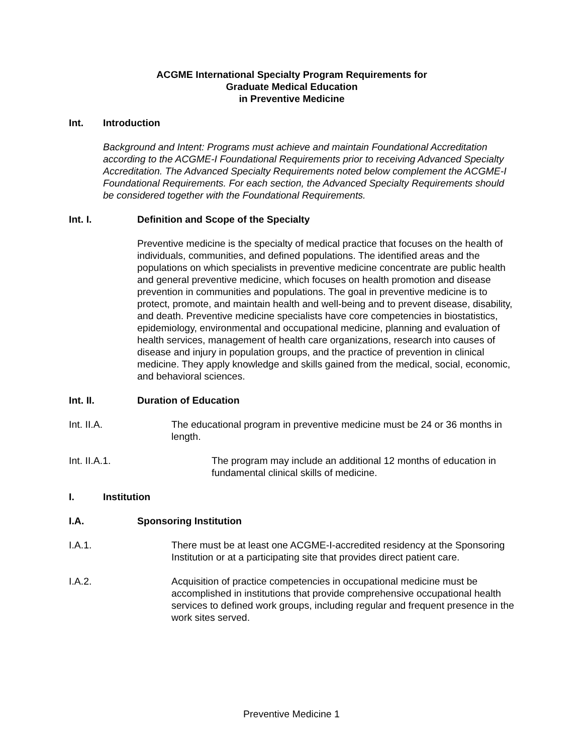ACGME International Specialty Program Requirements for
Graduate Medical Education
in Preventive Medicine
Int. Introduction
Background and Intent: Programs must achieve and maintain Foundational Accreditation according to the ACGME-I Foundational Requirements prior to receiving Advanced Specialty Accreditation. The Advanced Specialty Requirements noted below complement the ACGME-I Foundational Requirements. For each section, the Advanced Specialty Requirements should be considered together with the Foundational Requirements.
Int. I. Definition and Scope of the Specialty
Preventive medicine is the specialty of medical practice that focuses on the health of individuals, communities, and defined populations. The identified areas and the populations on which specialists in preventive medicine concentrate are public health and general preventive medicine, which focuses on health promotion and disease prevention in communities and populations. The goal in preventive medicine is to protect, promote, and maintain health and well-being and to prevent disease, disability, and death. Preventive medicine specialists have core competencies in biostatistics, epidemiology, environmental and occupational medicine, planning and evaluation of health services, management of health care organizations, research into causes of disease and injury in population groups, and the practice of prevention in clinical medicine. They apply knowledge and skills gained from the medical, social, economic, and behavioral sciences.
Int. II. Duration of Education
Int. II.A. The educational program in preventive medicine must be 24 or 36 months in length.
Int. II.A.1. The program may include an additional 12 months of education in fundamental clinical skills of medicine.
I. Institution
I.A. Sponsoring Institution
I.A.1. There must be at least one ACGME-I-accredited residency at the Sponsoring Institution or at a participating site that provides direct patient care.
I.A.2. Acquisition of practice competencies in occupational medicine must be accomplished in institutions that provide comprehensive occupational health services to defined work groups, including regular and frequent presence in the work sites served.
Preventive Medicine 1